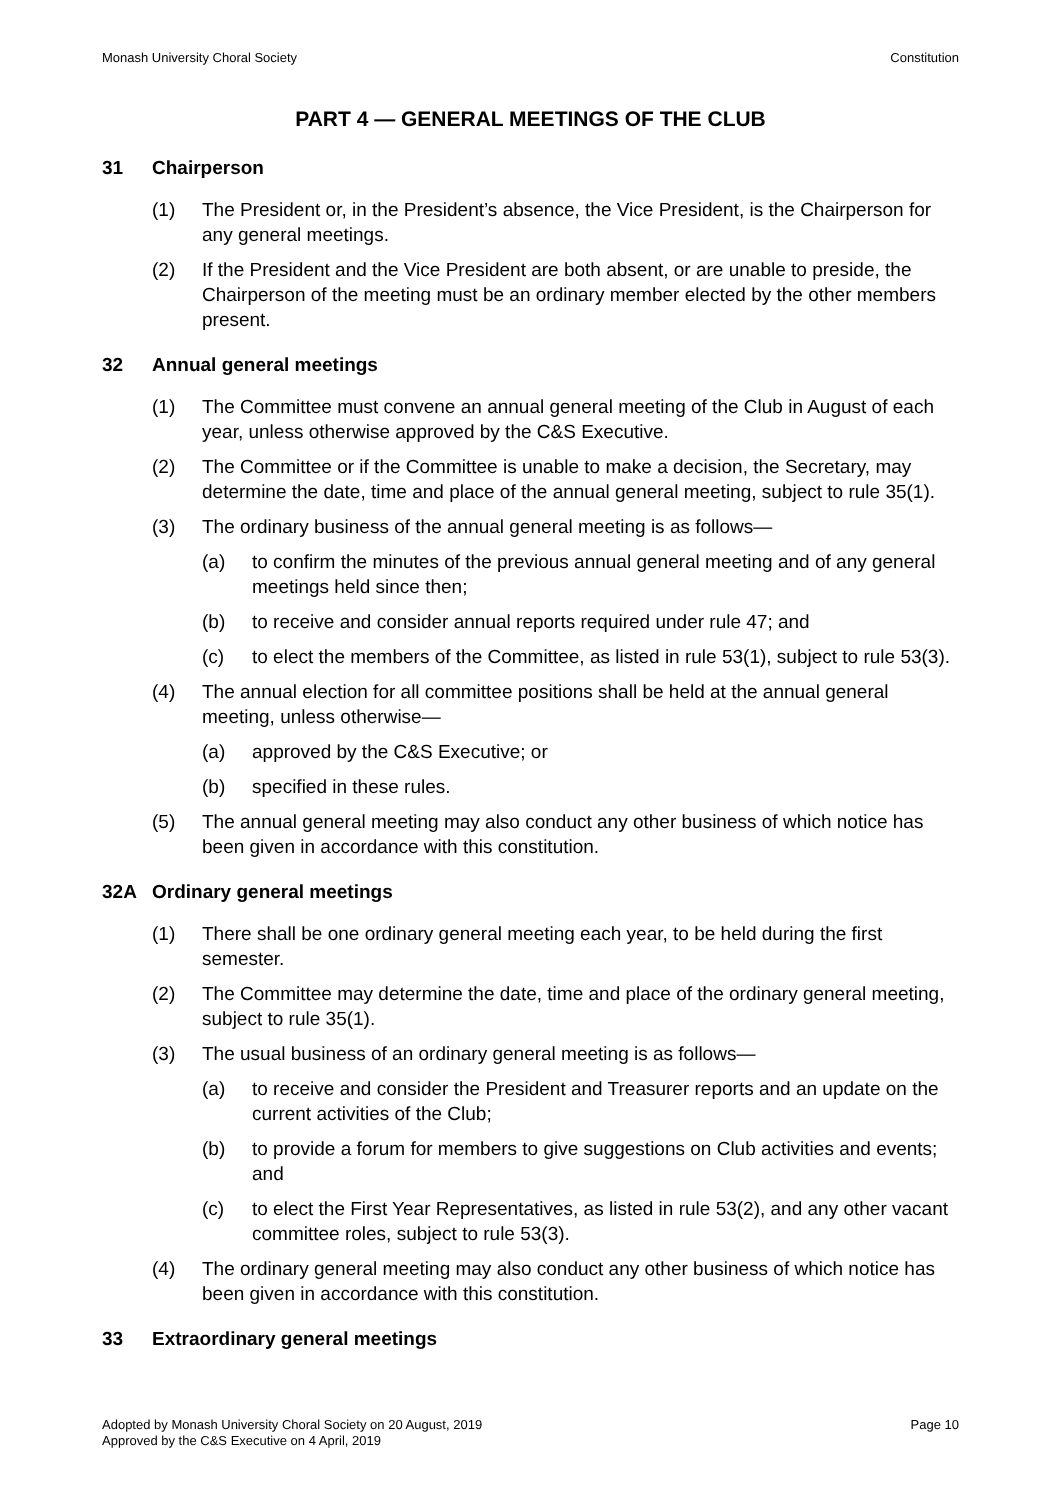Monash University Choral Society Constitution
PART 4 — GENERAL MEETINGS OF THE CLUB
31 Chairperson
(1) The President or, in the President’s absence, the Vice President, is the Chairperson for any general meetings.
(2) If the President and the Vice President are both absent, or are unable to preside, the Chairperson of the meeting must be an ordinary member elected by the other members present.
32 Annual general meetings
(1) The Committee must convene an annual general meeting of the Club in August of each year, unless otherwise approved by the C&S Executive.
(2) The Committee or if the Committee is unable to make a decision, the Secretary, may determine the date, time and place of the annual general meeting, subject to rule 35(1).
(3) The ordinary business of the annual general meeting is as follows—
(a) to confirm the minutes of the previous annual general meeting and of any general meetings held since then;
(b) to receive and consider annual reports required under rule 47; and
(c) to elect the members of the Committee, as listed in rule 53(1), subject to rule 53(3).
(4) The annual election for all committee positions shall be held at the annual general meeting, unless otherwise—
(a) approved by the C&S Executive; or
(b) specified in these rules.
(5) The annual general meeting may also conduct any other business of which notice has been given in accordance with this constitution.
32A Ordinary general meetings
(1) There shall be one ordinary general meeting each year, to be held during the first semester.
(2) The Committee may determine the date, time and place of the ordinary general meeting, subject to rule 35(1).
(3) The usual business of an ordinary general meeting is as follows—
(a) to receive and consider the President and Treasurer reports and an update on the current activities of the Club;
(b) to provide a forum for members to give suggestions on Club activities and events; and
(c) to elect the First Year Representatives, as listed in rule 53(2), and any other vacant committee roles, subject to rule 53(3).
(4) The ordinary general meeting may also conduct any other business of which notice has been given in accordance with this constitution.
33 Extraordinary general meetings
Adopted by Monash University Choral Society on 20 August, 2019
Approved by the C&S Executive on 4 April, 2019 Page 10